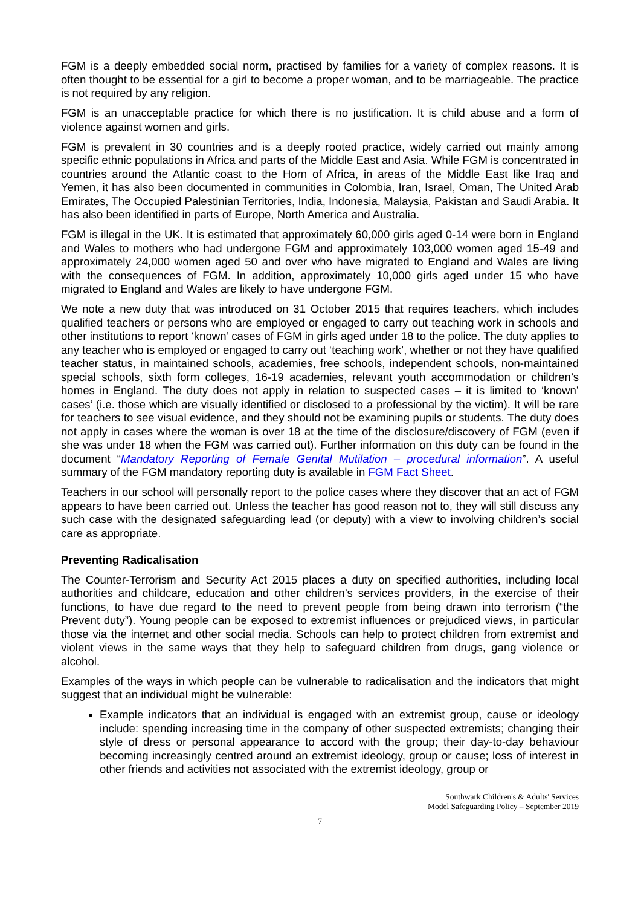FGM is a deeply embedded social norm, practised by families for a variety of complex reasons. It is often thought to be essential for a girl to become a proper woman, and to be marriageable. The practice is not required by any religion.
FGM is an unacceptable practice for which there is no justification. It is child abuse and a form of violence against women and girls.
FGM is prevalent in 30 countries and is a deeply rooted practice, widely carried out mainly among specific ethnic populations in Africa and parts of the Middle East and Asia. While FGM is concentrated in countries around the Atlantic coast to the Horn of Africa, in areas of the Middle East like Iraq and Yemen, it has also been documented in communities in Colombia, Iran, Israel, Oman, The United Arab Emirates, The Occupied Palestinian Territories, India, Indonesia, Malaysia, Pakistan and Saudi Arabia. It has also been identified in parts of Europe, North America and Australia.
FGM is illegal in the UK. It is estimated that approximately 60,000 girls aged 0-14 were born in England and Wales to mothers who had undergone FGM and approximately 103,000 women aged 15-49 and approximately 24,000 women aged 50 and over who have migrated to England and Wales are living with the consequences of FGM. In addition, approximately 10,000 girls aged under 15 who have migrated to England and Wales are likely to have undergone FGM.
We note a new duty that was introduced on 31 October 2015 that requires teachers, which includes qualified teachers or persons who are employed or engaged to carry out teaching work in schools and other institutions to report ‘known’ cases of FGM in girls aged under 18 to the police. The duty applies to any teacher who is employed or engaged to carry out ‘teaching work’, whether or not they have qualified teacher status, in maintained schools, academies, free schools, independent schools, non-maintained special schools, sixth form colleges, 16-19 academies, relevant youth accommodation or children’s homes in England. The duty does not apply in relation to suspected cases – it is limited to ‘known’ cases’ (i.e. those which are visually identified or disclosed to a professional by the victim). It will be rare for teachers to see visual evidence, and they should not be examining pupils or students. The duty does not apply in cases where the woman is over 18 at the time of the disclosure/discovery of FGM (even if she was under 18 when the FGM was carried out). Further information on this duty can be found in the document “Mandatory Reporting of Female Genital Mutilation – procedural information”. A useful summary of the FGM mandatory reporting duty is available in FGM Fact Sheet.
Teachers in our school will personally report to the police cases where they discover that an act of FGM appears to have been carried out. Unless the teacher has good reason not to, they will still discuss any such case with the designated safeguarding lead (or deputy) with a view to involving children’s social care as appropriate.
Preventing Radicalisation
The Counter-Terrorism and Security Act 2015 places a duty on specified authorities, including local authorities and childcare, education and other children’s services providers, in the exercise of their functions, to have due regard to the need to prevent people from being drawn into terrorism (“the Prevent duty”). Young people can be exposed to extremist influences or prejudiced views, in particular those via the internet and other social media. Schools can help to protect children from extremist and violent views in the same ways that they help to safeguard children from drugs, gang violence or alcohol.
Examples of the ways in which people can be vulnerable to radicalisation and the indicators that might suggest that an individual might be vulnerable:
Example indicators that an individual is engaged with an extremist group, cause or ideology include: spending increasing time in the company of other suspected extremists; changing their style of dress or personal appearance to accord with the group; their day-to-day behaviour becoming increasingly centred around an extremist ideology, group or cause; loss of interest in other friends and activities not associated with the extremist ideology, group or
Southwark Children's & Adults' Services
Model Safeguarding Policy – September 2019
7